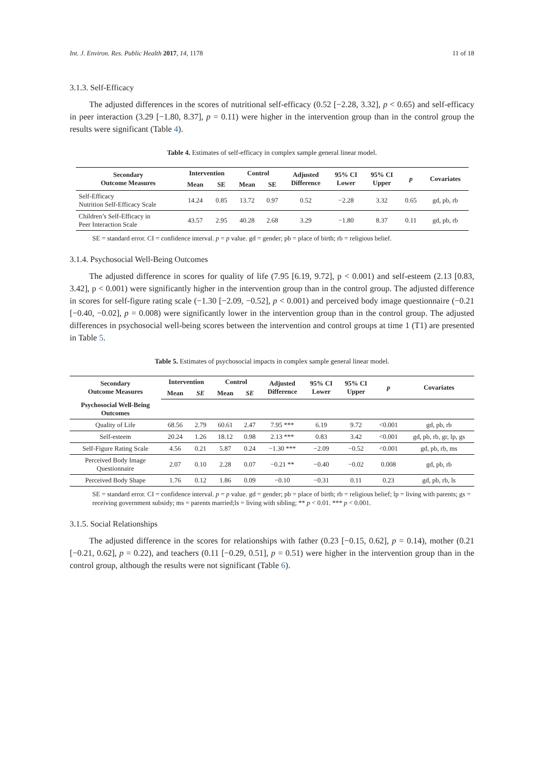Int. J. Environ. Res. Public Health 2017, 14, 1178 11 of 18
3.1.3. Self-Efficacy
The adjusted differences in the scores of nutritional self-efficacy (0.52 [−2.28, 3.32], p < 0.65) and self-efficacy in peer interaction (3.29 [−1.80, 8.37], p = 0.11) were higher in the intervention group than in the control group the results were significant (Table 4).
Table 4. Estimates of self-efficacy in complex sample general linear model.
| Secondary Outcome Measures | Intervention | | Control | | Adjusted Difference | 95% CI Lower | 95% CI Upper | p | Covariates |
| --- | --- | --- | --- | --- | --- | --- | --- | --- | --- |
| | Mean | SE | Mean | SE | | | | | |
| Self-Efficacy Nutrition Self-Efficacy Scale | 14.24 | 0.85 | 13.72 | 0.97 | 0.52 | −2.28 | 3.32 | 0.65 | gd, pb, rb |
| Children’s Self-Efficacy in Peer Interaction Scale | 43.57 | 2.95 | 40.28 | 2.68 | 3.29 | −1.80 | 8.37 | 0.11 | gd, pb, rb |
SE = standard error. CI = confidence interval. p = p value. gd = gender; pb = place of birth; rb = religious belief.
3.1.4. Psychosocial Well-Being Outcomes
The adjusted difference in scores for quality of life (7.95 [6.19, 9.72], p < 0.001) and self-esteem (2.13 [0.83, 3.42], p < 0.001) were significantly higher in the intervention group than in the control group. The adjusted difference in scores for self-figure rating scale (−1.30 [−2.09, −0.52], p < 0.001) and perceived body image questionnaire (−0.21 [−0.40, −0.02], p = 0.008) were significantly lower in the intervention group than in the control group. The adjusted differences in psychosocial well-being scores between the intervention and control groups at time 1 (T1) are presented in Table 5.
Table 5. Estimates of psychosocial impacts in complex sample general linear model.
| Secondary Outcome Measures | Intervention | | Control | | Adjusted Difference | 95% CI Lower | 95% CI Upper | p | Covariates |
| --- | --- | --- | --- | --- | --- | --- | --- | --- | --- |
| | Mean | SE | Mean | SE | | | | | |
| Psychosocial Well-Being Outcomes | | | | | | | | | |
| Quality of Life | 68.56 | 2.79 | 60.61 | 2.47 | 7.95 *** | 6.19 | 9.72 | <0.001 | gd, pb, rb |
| Self-esteem | 20.24 | 1.26 | 18.12 | 0.98 | 2.13 *** | 0.83 | 3.42 | <0.001 | gd, pb, rb, gr, lp, gs |
| Self-Figure Rating Scale | 4.56 | 0.21 | 5.87 | 0.24 | −1.30 *** | −2.09 | −0.52 | <0.001 | gd, pb, rb, ms |
| Perceived Body Image Questionnaire | 2.07 | 0.10 | 2.28 | 0.07 | −0.21 ** | −0.40 | −0.02 | 0.008 | gd, pb, rb |
| Perceived Body Shape | 1.76 | 0.12 | 1.86 | 0.09 | −0.10 | −0.31 | 0.11 | 0.23 | gd, pb, rb, ls |
SE = standard error. CI = confidence interval. p = p value. gd = gender; pb = place of birth; rb = religious belief; lp = living with parents; gs = receiving government subsidy; ms = parents married;ls = living with sibling; ** p < 0.01. *** p < 0.001.
3.1.5. Social Relationships
The adjusted difference in the scores for relationships with father (0.23 [−0.15, 0.62], p = 0.14), mother (0.21 [−0.21, 0.62], p = 0.22), and teachers (0.11 [−0.29, 0.51], p = 0.51) were higher in the intervention group than in the control group, although the results were not significant (Table 6).